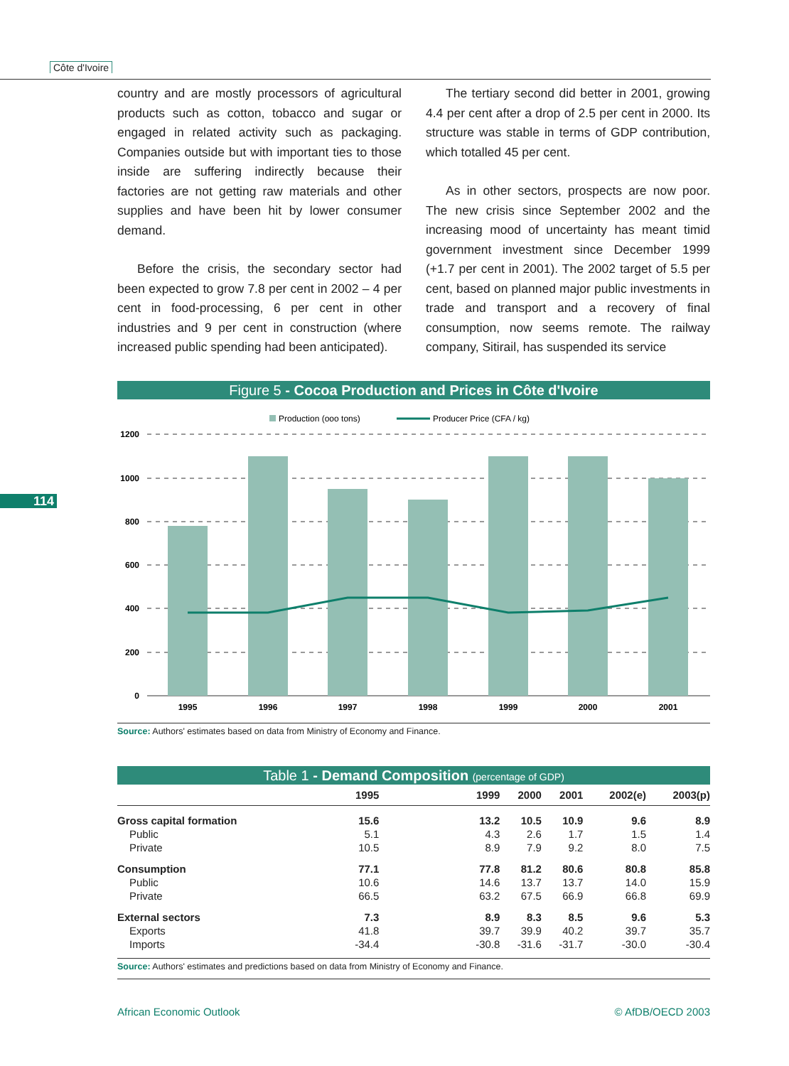Côte d'Ivoire
114
country and are mostly processors of agricultural products such as cotton, tobacco and sugar or engaged in related activity such as packaging. Companies outside but with important ties to those inside are suffering indirectly because their factories are not getting raw materials and other supplies and have been hit by lower consumer demand.
Before the crisis, the secondary sector had been expected to grow 7.8 per cent in 2002 – 4 per cent in food-processing, 6 per cent in other industries and 9 per cent in construction (where increased public spending had been anticipated).
The tertiary second did better in 2001, growing 4.4 per cent after a drop of 2.5 per cent in 2000. Its structure was stable in terms of GDP contribution, which totalled 45 per cent.
As in other sectors, prospects are now poor. The new crisis since September 2002 and the increasing mood of uncertainty has meant timid government investment since December 1999 (+1.7 per cent in 2001). The 2002 target of 5.5 per cent, based on planned major public investments in trade and transport and a recovery of final consumption, now seems remote. The railway company, Sitirail, has suspended its service
Figure 5 - Cocoa Production and Prices in Côte d'Ivoire
Production (ooo tons)
Producer Price (CFA / kg)
1200
1000
800
600
400
200
0
1995
1996
1997
1998
1999
2000
2001
Source: Authors' estimates based on data from Ministry of Economy and Finance.
Table 1 - Demand Composition (percentage of GDP)
| | 1995 | 1999 | 2000 | 2001 | 2002(e) | 2003(p) |
| --- | --- | --- | --- | --- | --- | --- |
| Gross capital formation | 15.6 | 13.2 | 10.5 | 10.9 | 9.6 | 8.9 |
| Public | 5.1 | 4.3 | 2.6 | 1.7 | 1.5 | 1.4 |
| Private | 10.5 | 8.9 | 7.9 | 9.2 | 8.0 | 7.5 |
| Consumption | 77.1 | 77.8 | 81.2 | 80.6 | 80.8 | 85.8 |
| Public | 10.6 | 14.6 | 13.7 | 13.7 | 14.0 | 15.9 |
| Private | 66.5 | 63.2 | 67.5 | 66.9 | 66.8 | 69.9 |
| External sectors | 7.3 | 8.9 | 8.3 | 8.5 | 9.6 | 5.3 |
| Exports | 41.8 | 39.7 | 39.9 | 40.2 | 39.7 | 35.7 |
| Imports | -34.4 | -30.8 | -31.6 | -31.7 | -30.0 | -30.4 |
Source: Authors' estimates and predictions based on data from Ministry of Economy and Finance.
African Economic Outlook © AfDB/OECD 2003